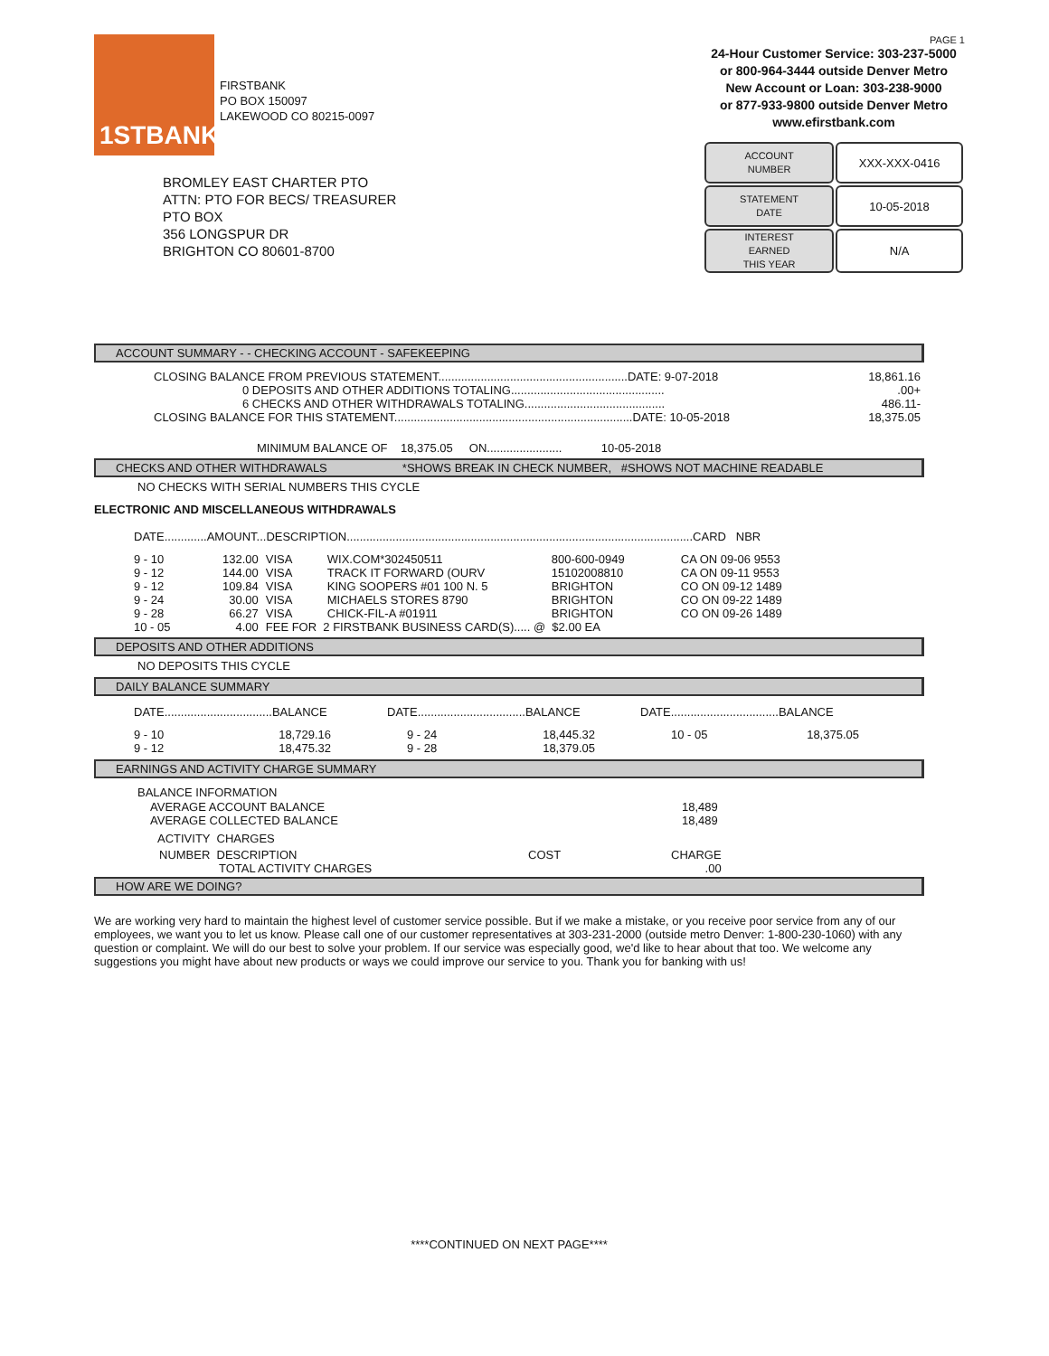1STBANK
FIRSTBANK
PO BOX 150097
LAKEWOOD CO 80215-0097
BROMLEY EAST CHARTER PTO
ATTN: PTO FOR BECS/ TREASURER
PTO BOX
356 LONGSPUR DR
BRIGHTON CO 80601-8700
PAGE 1
24-Hour Customer Service: 303-237-5000
or 800-964-3444 outside Denver Metro
New Account or Loan: 303-238-9000
or 877-933-9800 outside Denver Metro
www.efirstbank.com
| ACCOUNT NUMBER | XXX-XXX-0416 |
| STATEMENT DATE | 10-05-2018 |
| INTEREST EARNED THIS YEAR | N/A |
ACCOUNT SUMMARY - - CHECKING ACCOUNT - SAFEKEEPING
| CLOSING BALANCE FROM PREVIOUS STATEMENT..........................................................DATE: 9-07-2018 | 18,861.16 |
| 0 DEPOSITS AND OTHER ADDITIONS TOTALING............................................... | .00+ |
| 6 CHECKS AND OTHER WITHDRAWALS TOTALING........................................... | 486.11- |
| CLOSING BALANCE FOR THIS STATEMENT.........................................................................DATE: 10-05-2018 | 18,375.05 |
MINIMUM BALANCE OF 18,375.05 ON....................... 10-05-2018
CHECKS AND OTHER WITHDRAWALS *SHOWS BREAK IN CHECK NUMBER, #SHOWS NOT MACHINE READABLE
NO CHECKS WITH SERIAL NUMBERS THIS CYCLE
ELECTRONIC AND MISCELLANEOUS WITHDRAWALS
DATE.............AMOUNT...DESCRIPTION..........................................................................................................CARD NBR
| 9 - 10 | 132.00 | VISA | WIX.COM*302450511 | 800-600-0949 | CA ON 09-06 9553 |
| 9 - 12 | 144.00 | VISA | TRACK IT FORWARD (OURV | 15102008810 | CA ON 09-11 9553 |
| 9 - 12 | 109.84 | VISA | KING SOOPERS #01 100 N. 5 | BRIGHTON | CO ON 09-12 1489 |
| 9 - 24 | 30.00 | VISA | MICHAELS STORES 8790 | BRIGHTON | CO ON 09-22 1489 |
| 9 - 28 | 66.27 | VISA | CHICK-FIL-A #01911 | BRIGHTON | CO ON 09-26 1489 |
| 10 - 05 | 4.00 | FEE FOR 2 FIRSTBANK BUSINESS CARD(S)..... @ $2.00 EA | | | |
DEPOSITS AND OTHER ADDITIONS
NO DEPOSITS THIS CYCLE
DAILY BALANCE SUMMARY
| DATE.................................BALANCE | DATE.................................BALANCE | DATE.................................BALANCE |
| 9 - 10 | 18,729.16 | 9 - 24 | 18,445.32 | 10 - 05 | 18,375.05 |
| 9 - 12 | 18,475.32 | 9 - 28 | 18,379.05 | | |
EARNINGS AND ACTIVITY CHARGE SUMMARY
BALANCE INFORMATION
| AVERAGE ACCOUNT BALANCE | 18,489 |
| AVERAGE COLLECTED BALANCE | 18,489 |
ACTIVITY CHARGES
| NUMBER DESCRIPTION | COST | CHARGE |
| TOTAL ACTIVITY CHARGES | | .00 |
HOW ARE WE DOING?
We are working very hard to maintain the highest level of customer service possible. But if we make a mistake, or you receive poor service from any of our employees, we want you to let us know. Please call one of our customer representatives at 303-231-2000 (outside metro Denver: 1-800-230-1060) with any question or complaint. We will do our best to solve your problem. If our service was especially good, we'd like to hear about that too. We welcome any suggestions you might have about new products or ways we could improve our service to you. Thank you for banking with us!
****CONTINUED ON NEXT PAGE****